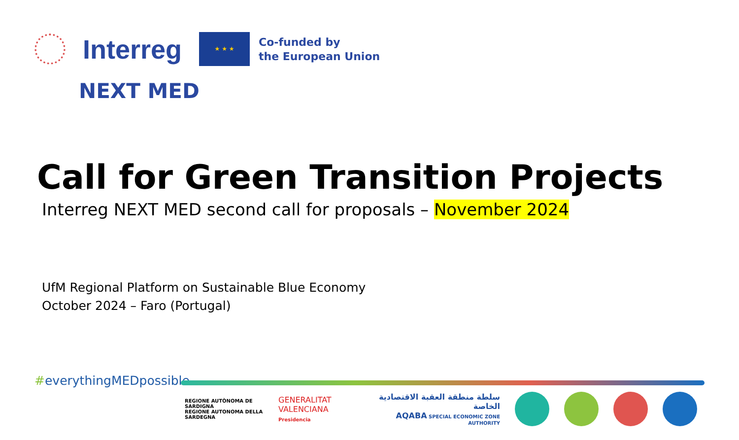Interreg
★ ★ ★
Co-funded by
the European Union
NEXT MED
Call for Green Transition Projects
Interreg NEXT MED second call for proposals – November 2024
UfM Regional Platform on Sustainable Blue Economy
October 2024 – Faro (Portugal)
#everythingMEDpossible
REGIONE AUTÒNOMA DE SARDIGNA
REGIONE AUTONOMA DELLA SARDEGNA
GENERALITAT
VALENCIANA
Presidencia
سلطة منطقة العقبة الاقتصادية الخاصة
AQABA SPECIAL ECONOMIC ZONE AUTHORITY